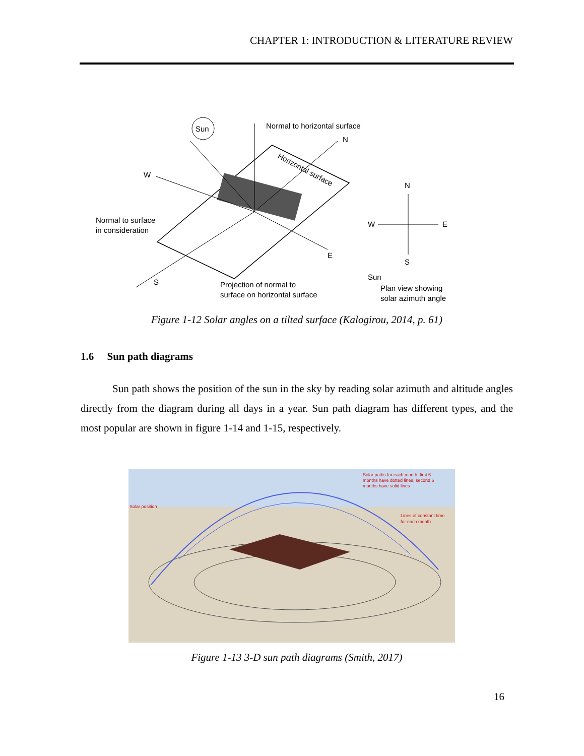CHAPTER 1: INTRODUCTION & LITERATURE REVIEW
Sun
Normal to horizontal surface
N
Horizontal surface
W
Normal to surface
in consideration
E
S
Projection of normal to
surface on horizontal surface
N
W
E
S
Sun
Plan view showing
solar azimuth angle
Figure 1-12 Solar angles on a tilted surface (Kalogirou, 2014, p. 61)
1.6 Sun path diagrams
Sun path shows the position of the sun in the sky by reading solar azimuth and altitude angles directly from the diagram during all days in a year. Sun path diagram has different types, and the most popular are shown in figure 1-14 and 1-15, respectively.
Solar paths for each month, first 6
months have dotted lines, second 6
months have solid lines
Solar position
Lines of constant time
for each month
Figure 1-13 3-D sun path diagrams (Smith, 2017)
16